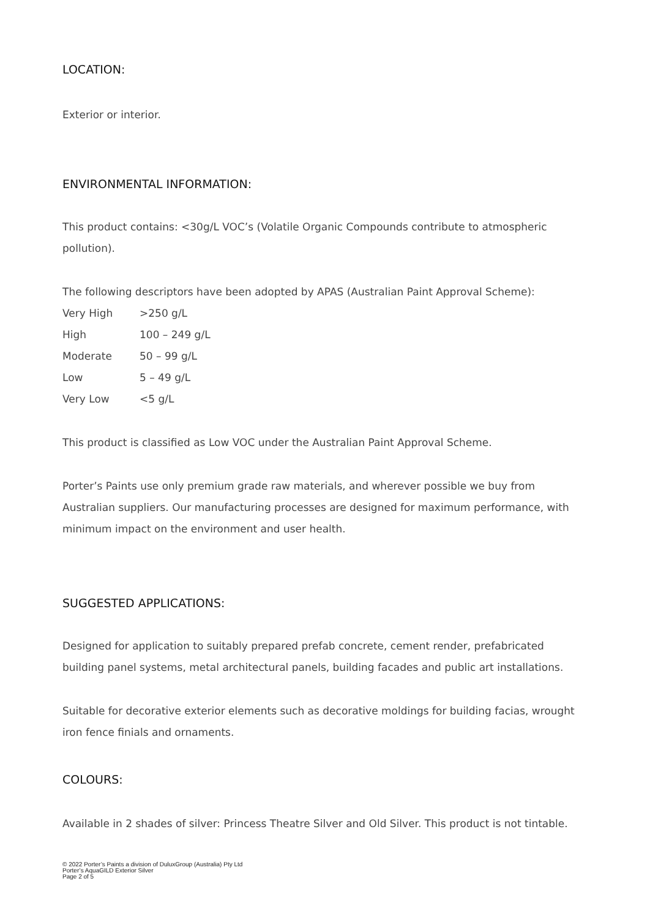LOCATION:
Exterior or interior.
ENVIRONMENTAL INFORMATION:
This product contains: <30g/L VOC’s (Volatile Organic Compounds contribute to atmospheric pollution).
The following descriptors have been adopted by APAS (Australian Paint Approval Scheme):
| Very High | >250 g/L |
| High | 100 – 249 g/L |
| Moderate | 50 – 99 g/L |
| Low | 5 – 49 g/L |
| Very Low | <5 g/L |
This product is classified as Low VOC under the Australian Paint Approval Scheme.
Porter’s Paints use only premium grade raw materials, and wherever possible we buy from Australian suppliers. Our manufacturing processes are designed for maximum performance, with minimum impact on the environment and user health.
SUGGESTED APPLICATIONS:
Designed for application to suitably prepared prefab concrete, cement render, prefabricated building panel systems, metal architectural panels, building facades and public art installations.
Suitable for decorative exterior elements such as decorative moldings for building facias, wrought iron fence finials and ornaments.
COLOURS:
Available in 2 shades of silver: Princess Theatre Silver and Old Silver. This product is not tintable.
© 2022 Porter’s Paints a division of DuluxGroup (Australia) Pty Ltd
Porter’s AquaGILD Exterior Silver
Page 2 of 5